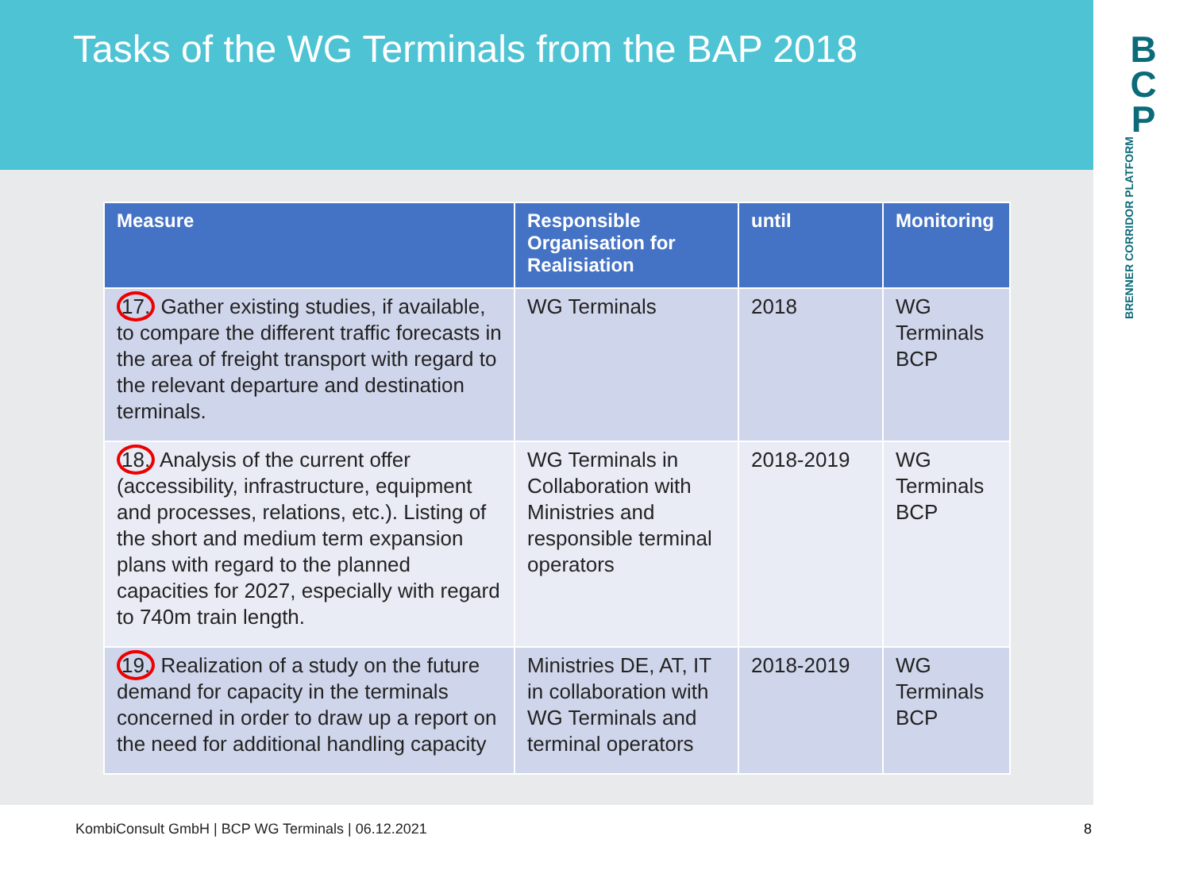Tasks of the WG Terminals from the BAP 2018
B
C
P
BRENNER CORRIDOR PLATFORM
| Measure | Responsible Organisation for Realisiation | until | Monitoring |
| --- | --- | --- | --- |
| 17. Gather existing studies, if available, to compare the different traffic forecasts in the area of freight transport with regard to the relevant departure and destination terminals. | WG Terminals | 2018 | WG Terminals BCP |
| 18. Analysis of the current offer (accessibility, infrastructure, equipment and processes, relations, etc.). Listing of the short and medium term expansion plans with regard to the planned capacities for 2027, especially with regard to 740m train length. | WG Terminals in Collaboration with Ministries and responsible terminal operators | 2018-2019 | WG Terminals BCP |
| 19. Realization of a study on the future demand for capacity in the terminals concerned in order to draw up a report on the need for additional handling capacity | Ministries DE, AT, IT in collaboration with WG Terminals and terminal operators | 2018-2019 | WG Terminals BCP |
KombiConsult GmbH | BCP WG Terminals | 06.12.2021
8